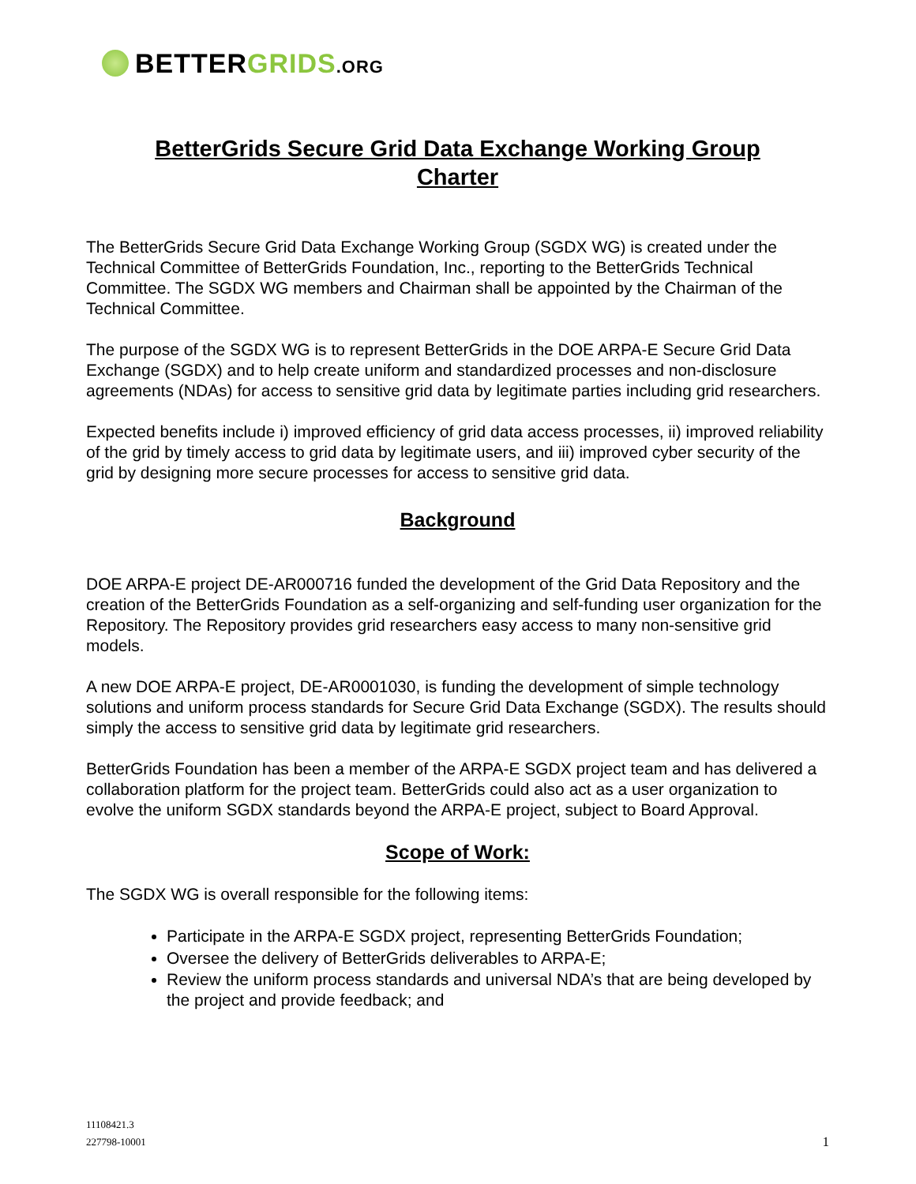BETTERGRIDS.ORG
BetterGrids Secure Grid Data Exchange Working Group
Charter
The BetterGrids Secure Grid Data Exchange Working Group (SGDX WG) is created under the Technical Committee of BetterGrids Foundation, Inc., reporting to the BetterGrids Technical Committee. The SGDX WG members and Chairman shall be appointed by the Chairman of the Technical Committee.
The purpose of the SGDX WG is to represent BetterGrids in the DOE ARPA-E Secure Grid Data Exchange (SGDX) and to help create uniform and standardized processes and non-disclosure agreements (NDAs) for access to sensitive grid data by legitimate parties including grid researchers.
Expected benefits include i) improved efficiency of grid data access processes, ii) improved reliability of the grid by timely access to grid data by legitimate users, and iii) improved cyber security of the grid by designing more secure processes for access to sensitive grid data.
Background
DOE ARPA-E project DE-AR000716 funded the development of the Grid Data Repository and the creation of the BetterGrids Foundation as a self-organizing and self-funding user organization for the Repository. The Repository provides grid researchers easy access to many non-sensitive grid models.
A new DOE ARPA-E project, DE-AR0001030, is funding the development of simple technology solutions and uniform process standards for Secure Grid Data Exchange (SGDX). The results should simply the access to sensitive grid data by legitimate grid researchers.
BetterGrids Foundation has been a member of the ARPA-E SGDX project team and has delivered a collaboration platform for the project team. BetterGrids could also act as a user organization to evolve the uniform SGDX standards beyond the ARPA-E project, subject to Board Approval.
Scope of Work:
The SGDX WG is overall responsible for the following items:
Participate in the ARPA-E SGDX project, representing BetterGrids Foundation;
Oversee the delivery of BetterGrids deliverables to ARPA-E;
Review the uniform process standards and universal NDA’s that are being developed by the project and provide feedback; and
11108421.3
227798-10001
1